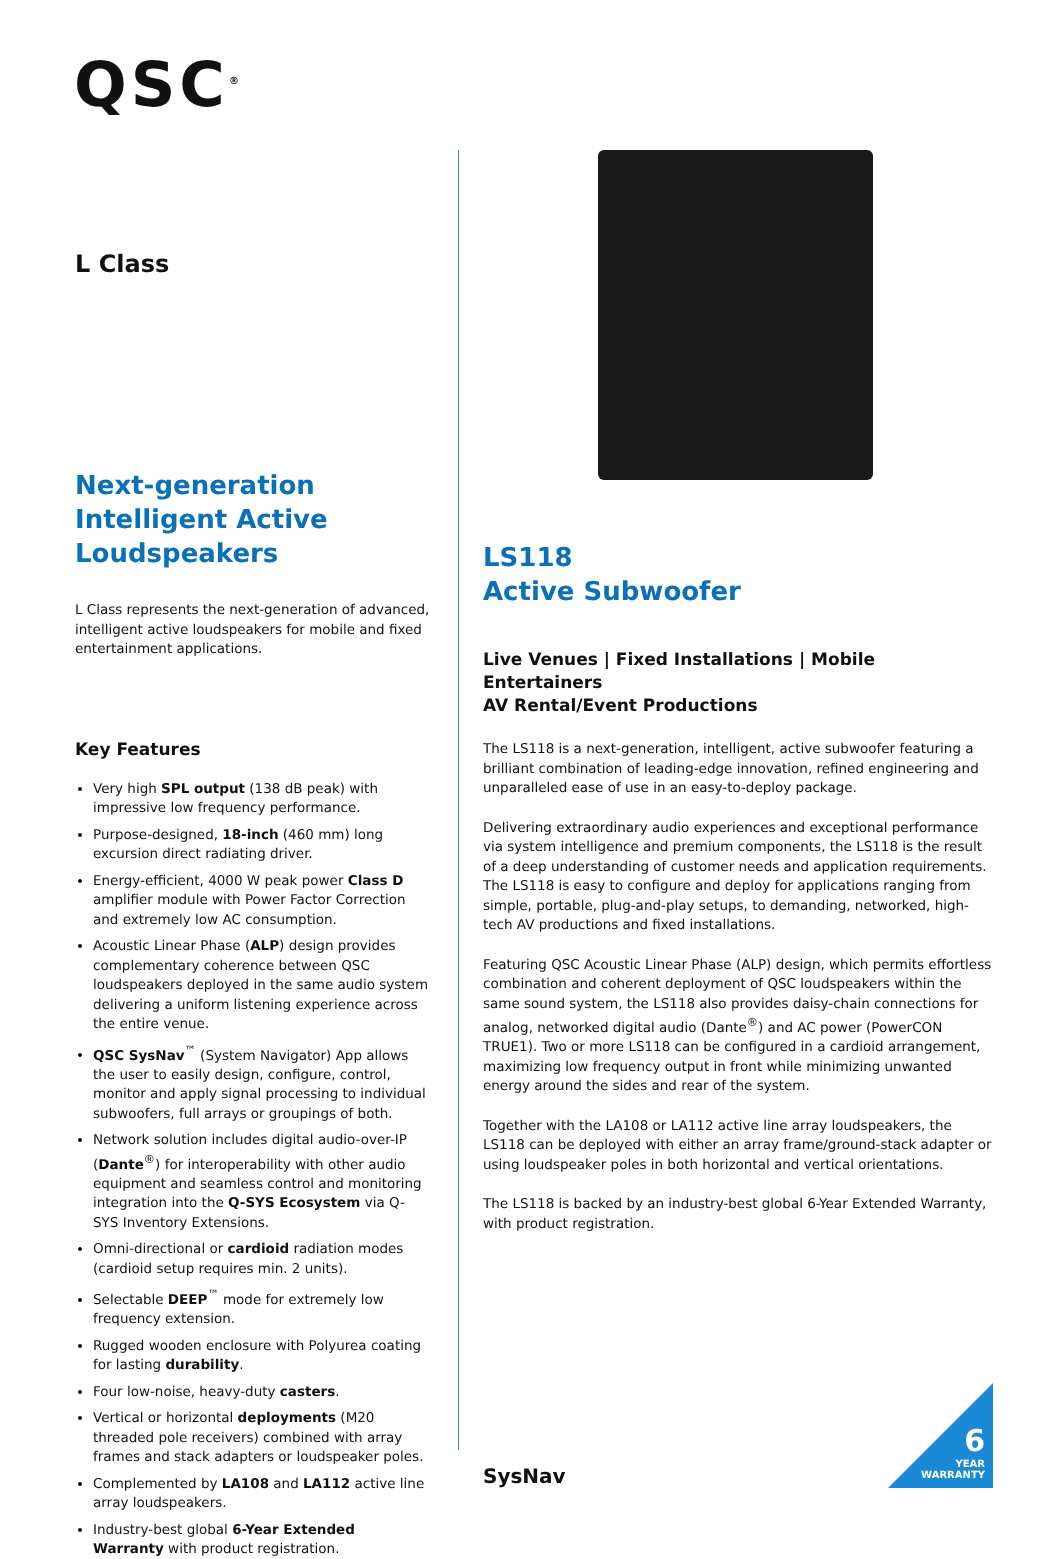QSC<sup>®</sup>
L Class
Next-generation Intelligent Active Loudspeakers
L Class represents the next-generation of advanced, intelligent active loudspeakers for mobile and fixed entertainment applications.
Key Features
Very high SPL output (138 dB peak) with impressive low frequency performance.
Purpose-designed, 18-inch (460 mm) long excursion direct radiating driver.
Energy-efficient, 4000 W peak power Class D amplifier module with Power Factor Correction and extremely low AC consumption.
Acoustic Linear Phase (ALP) design provides complementary coherence between QSC loudspeakers deployed in the same audio system delivering a uniform listening experience across the entire venue.
QSC SysNav<sup>™</sup> (System Navigator) App allows the user to easily design, configure, control, monitor and apply signal processing to individual subwoofers, full arrays or groupings of both.
Network solution includes digital audio-over-IP (Dante<sup>®</sup>) for interoperability with other audio equipment and seamless control and monitoring integration into the Q-SYS Ecosystem via Q-SYS Inventory Extensions.
Omni-directional or cardioid radiation modes (cardioid setup requires min. 2 units).
Selectable DEEP<sup>™</sup> mode for extremely low frequency extension.
Rugged wooden enclosure with Polyurea coating for lasting durability.
Four low-noise, heavy-duty casters.
Vertical or horizontal deployments (M20 threaded pole receivers) combined with array frames and stack adapters or loudspeaker poles.
Complemented by LA108 and LA112 active line array loudspeakers.
Industry-best global 6-Year Extended Warranty with product registration.
LS118
Active Subwoofer
Live Venues | Fixed Installations | Mobile Entertainers
AV Rental/Event Productions
The LS118 is a next-generation, intelligent, active subwoofer featuring a brilliant combination of leading-edge innovation, refined engineering and unparalleled ease of use in an easy-to-deploy package.
Delivering extraordinary audio experiences and exceptional performance via system intelligence and premium components, the LS118 is the result of a deep understanding of customer needs and application requirements. The LS118 is easy to configure and deploy for applications ranging from simple, portable, plug-and-play setups, to demanding, networked, high-tech AV productions and fixed installations.
Featuring QSC Acoustic Linear Phase (ALP) design, which permits effortless combination and coherent deployment of QSC loudspeakers within the same sound system, the LS118 also provides daisy-chain connections for analog, networked digital audio (Dante<sup>®</sup>) and AC power (PowerCON TRUE1). Two or more LS118 can be configured in a cardioid arrangement, maximizing low frequency output in front while minimizing unwanted energy around the sides and rear of the system.
Together with the LA108 or LA112 active line array loudspeakers, the LS118 can be deployed with either an array frame/ground-stack adapter or using loudspeaker poles in both horizontal and vertical orientations.
The LS118 is backed by an industry-best global 6-Year Extended Warranty, with product registration.
SysNav
6
YEAR
WARRANTY